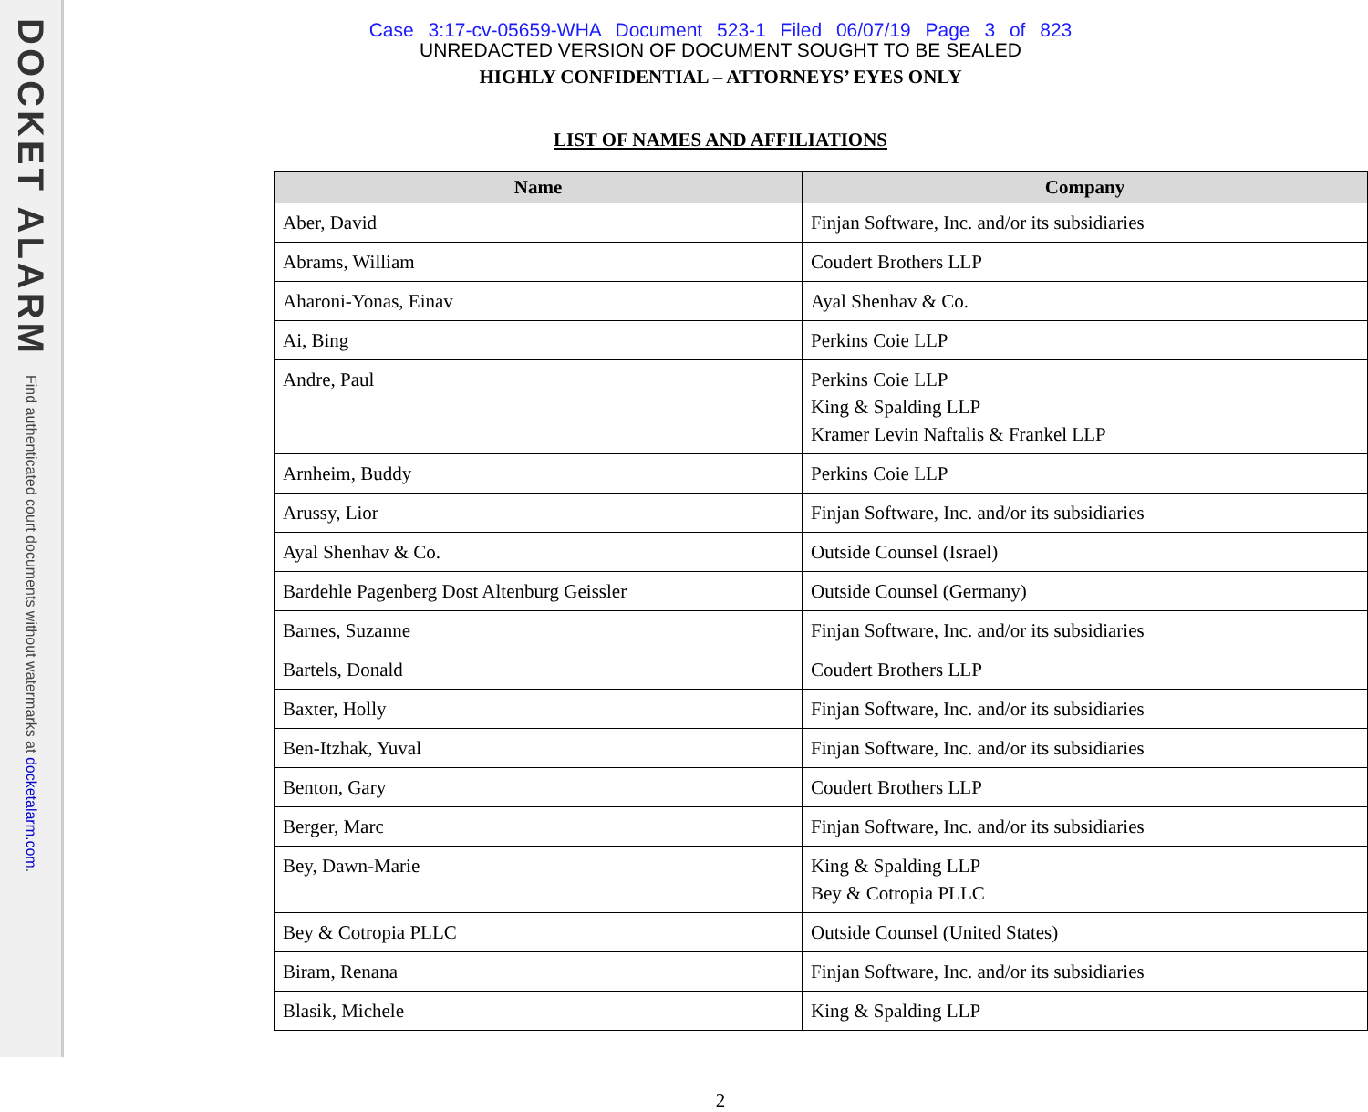DOCKET ALARM
Find authenticated court documents without watermarks at docketalarm.com.
Case 3:17-cv-05659-WHA Document 523-1 Filed 06/07/19 Page 3 of 823
UNREDACTED VERSION OF DOCUMENT SOUGHT TO BE SEALED
HIGHLY CONFIDENTIAL – ATTORNEYS’ EYES ONLY
LIST OF NAMES AND AFFILIATIONS
| Name | Company |
| --- | --- |
| Aber, David | Finjan Software, Inc. and/or its subsidiaries |
| Abrams, William | Coudert Brothers LLP |
| Aharoni-Yonas, Einav | Ayal Shenhav & Co. |
| Ai, Bing | Perkins Coie LLP |
| Andre, Paul | Perkins Coie LLP King & Spalding LLP Kramer Levin Naftalis & Frankel LLP |
| Arnheim, Buddy | Perkins Coie LLP |
| Arussy, Lior | Finjan Software, Inc. and/or its subsidiaries |
| Ayal Shenhav & Co. | Outside Counsel (Israel) |
| Bardehle Pagenberg Dost Altenburg Geissler | Outside Counsel (Germany) |
| Barnes, Suzanne | Finjan Software, Inc. and/or its subsidiaries |
| Bartels, Donald | Coudert Brothers LLP |
| Baxter, Holly | Finjan Software, Inc. and/or its subsidiaries |
| Ben-Itzhak, Yuval | Finjan Software, Inc. and/or its subsidiaries |
| Benton, Gary | Coudert Brothers LLP |
| Berger, Marc | Finjan Software, Inc. and/or its subsidiaries |
| Bey, Dawn-Marie | King & Spalding LLP Bey & Cotropia PLLC |
| Bey & Cotropia PLLC | Outside Counsel (United States) |
| Biram, Renana | Finjan Software, Inc. and/or its subsidiaries |
| Blasik, Michele | King & Spalding LLP |
2